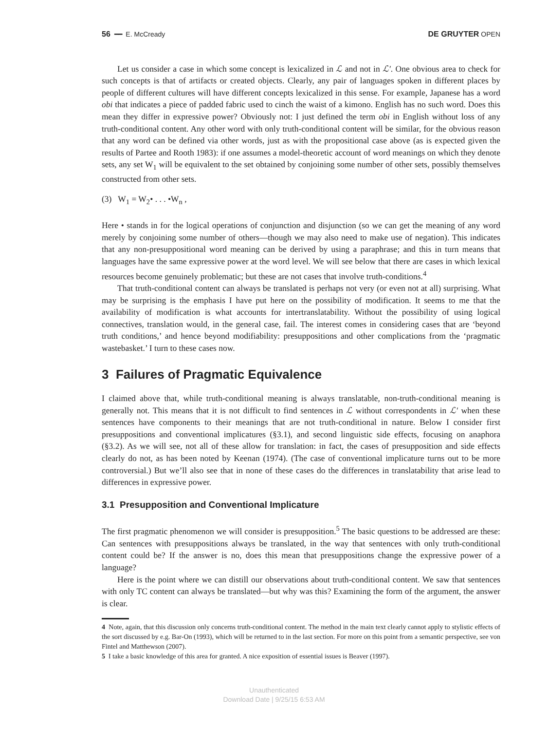56 ━━ E. McCready DE GRUYTER OPEN
Let us consider a case in which some concept is lexicalized in ℒ and not in ℒ′. One obvious area to check for such concepts is that of artifacts or created objects. Clearly, any pair of languages spoken in different places by people of different cultures will have different concepts lexicalized in this sense. For example, Japanese has a word obi that indicates a piece of padded fabric used to cinch the waist of a kimono. English has no such word. Does this mean they differ in expressive power? Obviously not: I just defined the term obi in English without loss of any truth-conditional content. Any other word with only truth-conditional content will be similar, for the obvious reason that any word can be defined via other words, just as with the propositional case above (as is expected given the results of Partee and Rooth 1983): if one assumes a model-theoretic account of word meanings on which they denote sets, any set W<sub>1</sub> will be equivalent to the set obtained by conjoining some number of other sets, possibly themselves constructed from other sets.
(3) W<sub>1</sub> = W<sub>2</sub>• . . . •W<sub>n</sub> ,
Here • stands in for the logical operations of conjunction and disjunction (so we can get the meaning of any word merely by conjoining some number of others—though we may also need to make use of negation). This indicates that any non-presuppositional word meaning can be derived by using a paraphrase; and this in turn means that languages have the same expressive power at the word level. We will see below that there are cases in which lexical resources become genuinely problematic; but these are not cases that involve truth-conditions.<sup>4</sup>
That truth-conditional content can always be translated is perhaps not very (or even not at all) surprising. What may be surprising is the emphasis I have put here on the possibility of modification. It seems to me that the availability of modification is what accounts for intertranslatability. Without the possibility of using logical connectives, translation would, in the general case, fail. The interest comes in considering cases that are ‘beyond truth conditions,’ and hence beyond modifiability: presuppositions and other complications from the ‘pragmatic wastebasket.’ I turn to these cases now.
3 Failures of Pragmatic Equivalence
I claimed above that, while truth-conditional meaning is always translatable, non-truth-conditional meaning is generally not. This means that it is not difficult to find sentences in ℒ without correspondents in ℒ′ when these sentences have components to their meanings that are not truth-conditional in nature. Below I consider first presuppositions and conventional implicatures (§3.1), and second linguistic side effects, focusing on anaphora (§3.2). As we will see, not all of these allow for translation: in fact, the cases of presupposition and side effects clearly do not, as has been noted by Keenan (1974). (The case of conventional implicature turns out to be more controversial.) But we’ll also see that in none of these cases do the differences in translatability that arise lead to differences in expressive power.
3.1 Presupposition and Conventional Implicature
The first pragmatic phenomenon we will consider is presupposition.<sup>5</sup> The basic questions to be addressed are these: Can sentences with presuppositions always be translated, in the way that sentences with only truth-conditional content could be? If the answer is no, does this mean that presuppositions change the expressive power of a language?
Here is the point where we can distill our observations about truth-conditional content. We saw that sentences with only TC content can always be translated—but why was this? Examining the form of the argument, the answer is clear.
4 Note, again, that this discussion only concerns truth-conditional content. The method in the main text clearly cannot apply to stylistic effects of the sort discussed by e.g. Bar-On (1993), which will be returned to in the last section. For more on this point from a semantic perspective, see von Fintel and Matthewson (2007).
5 I take a basic knowledge of this area for granted. A nice exposition of essential issues is Beaver (1997).
Unauthenticated
Download Date | 9/25/15 6:53 AM